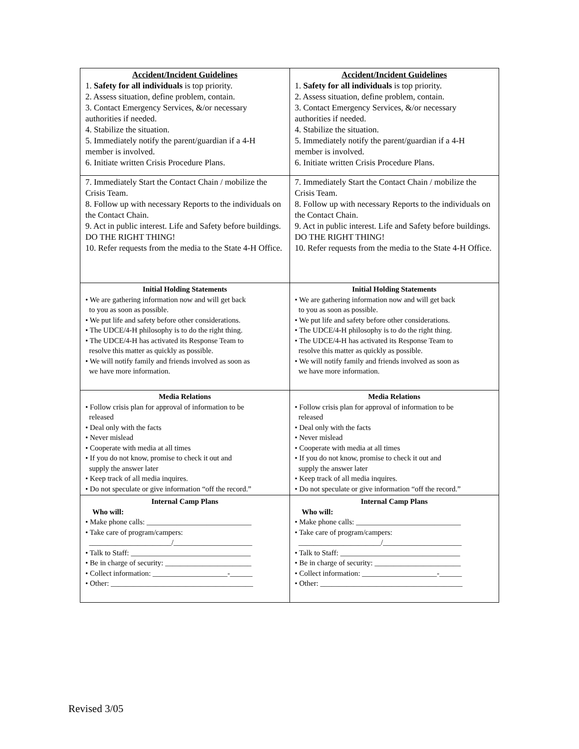| Accident/Incident Guidelines 1. Safety for all individuals is top priority. 2. Assess situation, define problem, contain. 3. Contact Emergency Services, &/or necessary authorities if needed. 4. Stabilize the situation. 5. Immediately notify the parent/guardian if a 4-H member is involved. 6. Initiate written Crisis Procedure Plans. | Accident/Incident Guidelines 1. Safety for all individuals is top priority. 2. Assess situation, define problem, contain. 3. Contact Emergency Services, &/or necessary authorities if needed. 4. Stabilize the situation. 5. Immediately notify the parent/guardian if a 4-H member is involved. 6. Initiate written Crisis Procedure Plans. |
| 7. Immediately Start the Contact Chain / mobilize the Crisis Team. 8. Follow up with necessary Reports to the individuals on the Contact Chain. 9. Act in public interest. Life and Safety before buildings. DO THE RIGHT THING! 10. Refer requests from the media to the State 4-H Office. | 7. Immediately Start the Contact Chain / mobilize the Crisis Team. 8. Follow up with necessary Reports to the individuals on the Contact Chain. 9. Act in public interest. Life and Safety before buildings. DO THE RIGHT THING! 10. Refer requests from the media to the State 4-H Office. |
| Initial Holding Statements • We are gathering information now and will get back to you as soon as possible. • We put life and safety before other considerations. • The UDCE/4-H philosophy is to do the right thing. • The UDCE/4-H has activated its Response Team to resolve this matter as quickly as possible. • We will notify family and friends involved as soon as we have more information. | Initial Holding Statements • We are gathering information now and will get back to you as soon as possible. • We put life and safety before other considerations. • The UDCE/4-H philosophy is to do the right thing. • The UDCE/4-H has activated its Response Team to resolve this matter as quickly as possible. • We will notify family and friends involved as soon as we have more information. |
| Media Relations • Follow crisis plan for approval of information to be released • Deal only with the facts • Never mislead • Cooperate with media at all times • If you do not know, promise to check it out and supply the answer later • Keep track of all media inquires. • Do not speculate or give information “off the record.” | Media Relations • Follow crisis plan for approval of information to be released • Deal only with the facts • Never mislead • Cooperate with media at all times • If you do not know, promise to check it out and supply the answer later • Keep track of all media inquires. • Do not speculate or give information “off the record.” |
| Internal Camp Plans Who will: • Make phone calls: ____________________________ • Take care of program/campers: ______________________/_____________________ • Talk to Staff: ________________________________ • Be in charge of security: _______________________ • Collect information: ____________________-______ • Other: ______________________________________ | Internal Camp Plans Who will: • Make phone calls: ____________________________ • Take care of program/campers: ______________________/_____________________ • Talk to Staff: ________________________________ • Be in charge of security: _______________________ • Collect information: ____________________-______ • Other: ______________________________________ |
Revised 3/05